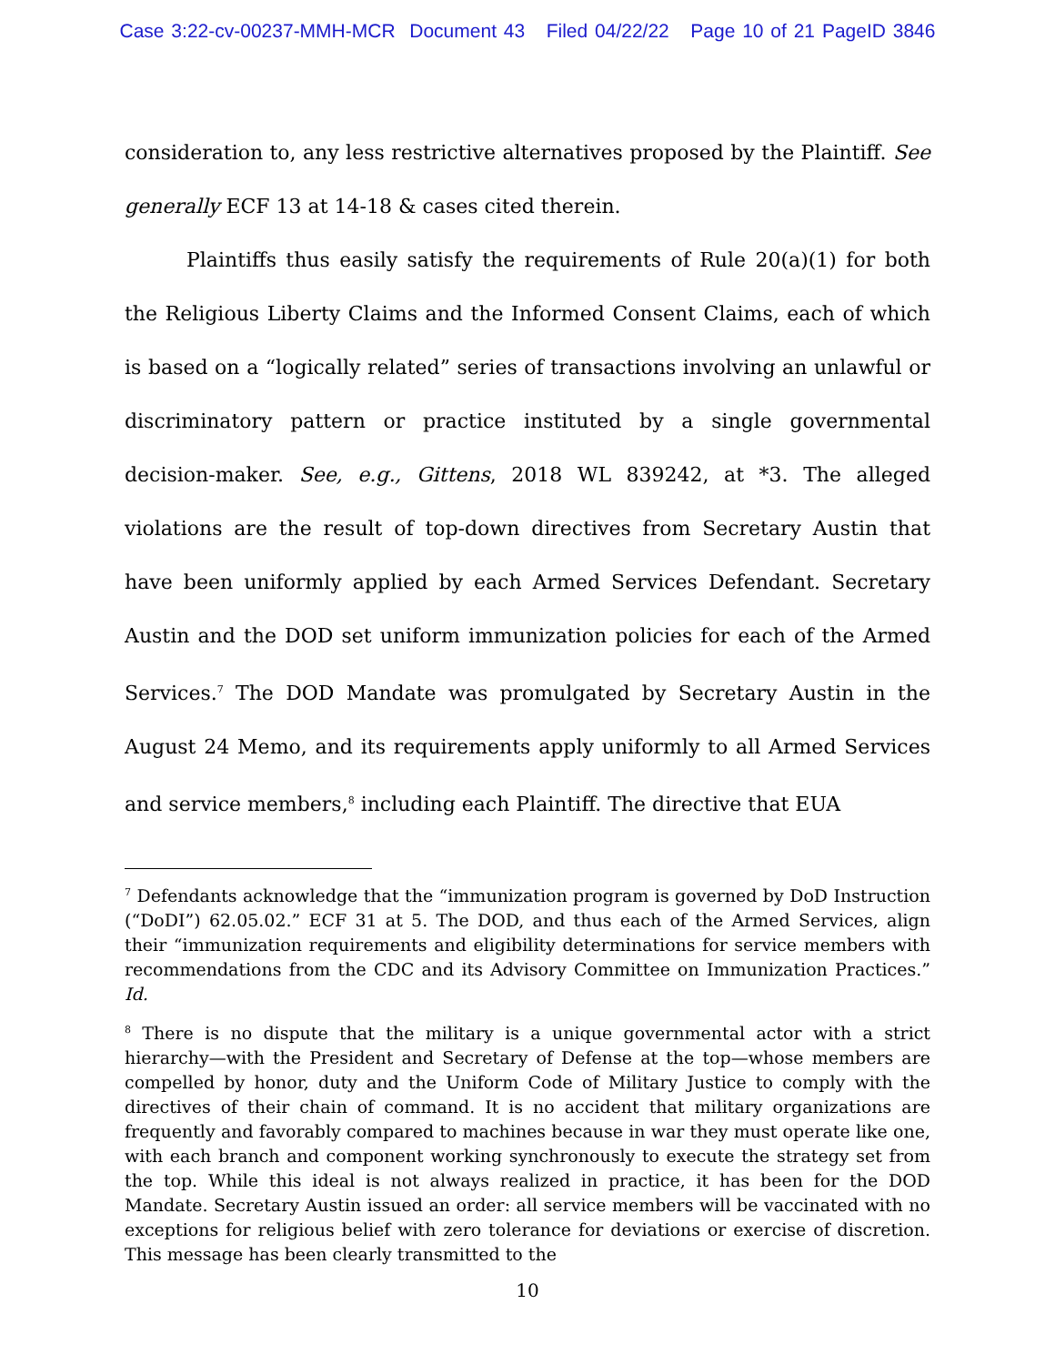Case 3:22-cv-00237-MMH-MCR Document 43 Filed 04/22/22 Page 10 of 21 PageID 3846
consideration to, any less restrictive alternatives proposed by the Plaintiff. See generally ECF 13 at 14-18 & cases cited therein.
Plaintiffs thus easily satisfy the requirements of Rule 20(a)(1) for both the Religious Liberty Claims and the Informed Consent Claims, each of which is based on a “logically related” series of transactions involving an unlawful or discriminatory pattern or practice instituted by a single governmental decision-maker. See, e.g., Gittens, 2018 WL 839242, at *3. The alleged violations are the result of top-down directives from Secretary Austin that have been uniformly applied by each Armed Services Defendant. Secretary Austin and the DOD set uniform immunization policies for each of the Armed Services.<sup>7</sup> The DOD Mandate was promulgated by Secretary Austin in the August 24 Memo, and its requirements apply uniformly to all Armed Services and service members,<sup>8</sup> including each Plaintiff. The directive that EUA
<sup>7</sup> Defendants acknowledge that the “immunization program is governed by DoD Instruction (“DoDI”) 62.05.02.” ECF 31 at 5. The DOD, and thus each of the Armed Services, align their “immunization requirements and eligibility determinations for service members with recommendations from the CDC and its Advisory Committee on Immunization Practices.” Id.
<sup>8</sup> There is no dispute that the military is a unique governmental actor with a strict hierarchy—with the President and Secretary of Defense at the top—whose members are compelled by honor, duty and the Uniform Code of Military Justice to comply with the directives of their chain of command. It is no accident that military organizations are frequently and favorably compared to machines because in war they must operate like one, with each branch and component working synchronously to execute the strategy set from the top. While this ideal is not always realized in practice, it has been for the DOD Mandate. Secretary Austin issued an order: all service members will be vaccinated with no exceptions for religious belief with zero tolerance for deviations or exercise of discretion. This message has been clearly transmitted to the
10